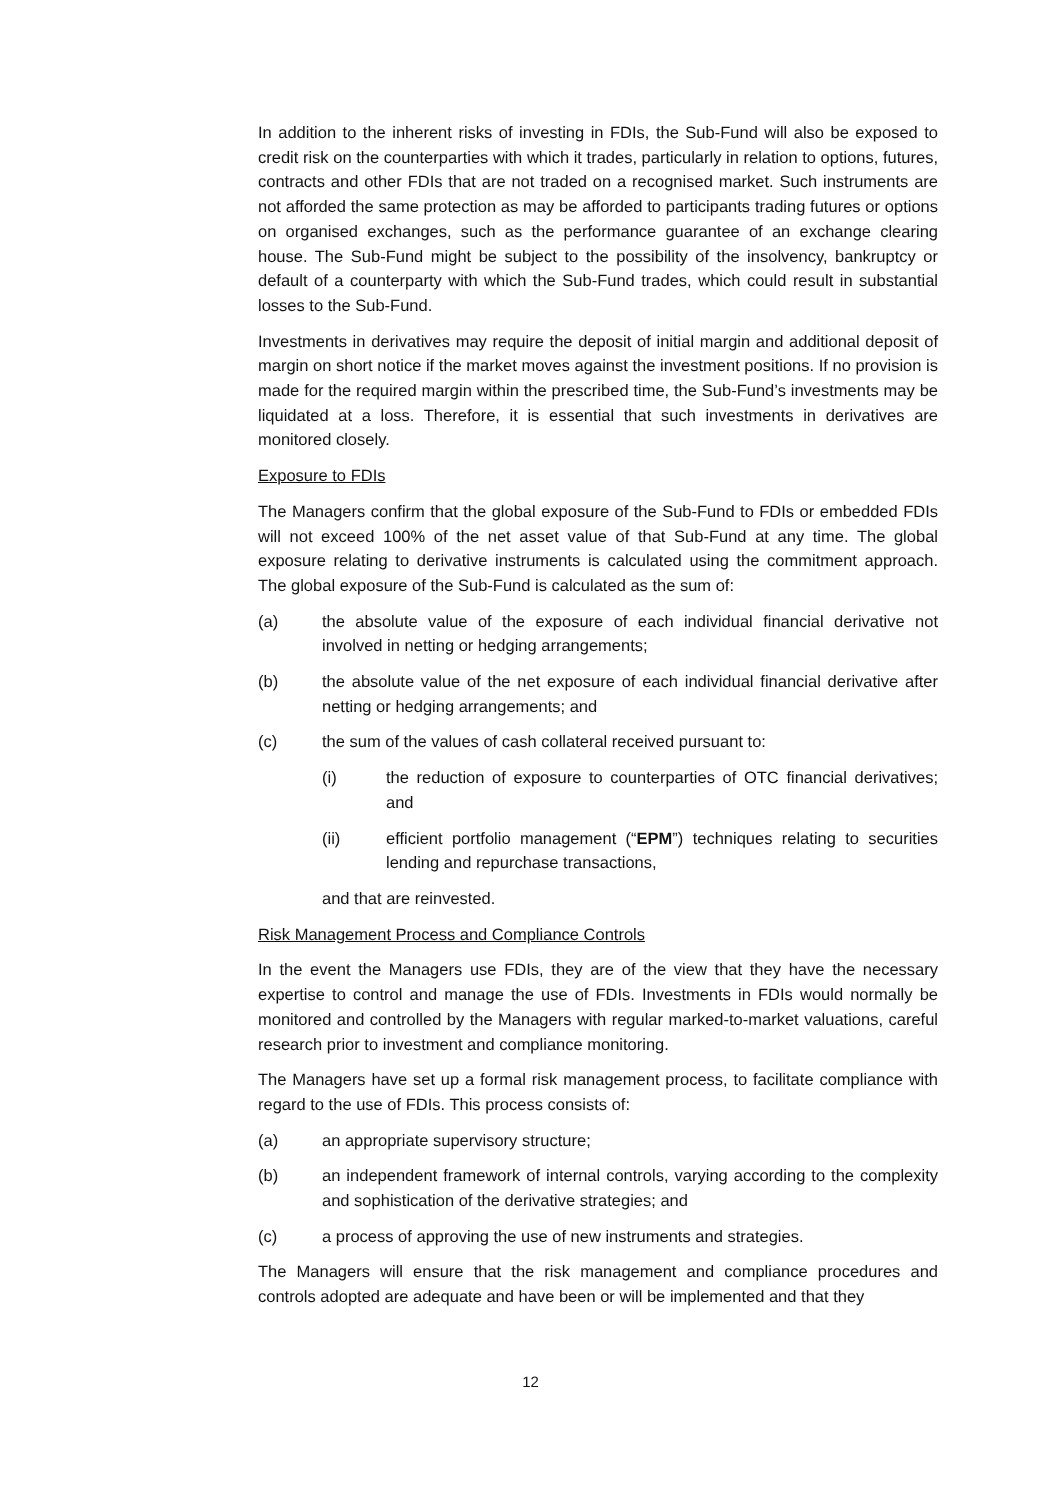In addition to the inherent risks of investing in FDIs, the Sub-Fund will also be exposed to credit risk on the counterparties with which it trades, particularly in relation to options, futures, contracts and other FDIs that are not traded on a recognised market. Such instruments are not afforded the same protection as may be afforded to participants trading futures or options on organised exchanges, such as the performance guarantee of an exchange clearing house. The Sub-Fund might be subject to the possibility of the insolvency, bankruptcy or default of a counterparty with which the Sub-Fund trades, which could result in substantial losses to the Sub-Fund.
Investments in derivatives may require the deposit of initial margin and additional deposit of margin on short notice if the market moves against the investment positions. If no provision is made for the required margin within the prescribed time, the Sub-Fund’s investments may be liquidated at a loss. Therefore, it is essential that such investments in derivatives are monitored closely.
Exposure to FDIs
The Managers confirm that the global exposure of the Sub-Fund to FDIs or embedded FDIs will not exceed 100% of the net asset value of that Sub-Fund at any time. The global exposure relating to derivative instruments is calculated using the commitment approach. The global exposure of the Sub-Fund is calculated as the sum of:
(a) the absolute value of the exposure of each individual financial derivative not involved in netting or hedging arrangements;
(b) the absolute value of the net exposure of each individual financial derivative after netting or hedging arrangements; and
(c) the sum of the values of cash collateral received pursuant to:
(i) the reduction of exposure to counterparties of OTC financial derivatives; and
(ii) efficient portfolio management (“EPM”) techniques relating to securities lending and repurchase transactions,
and that are reinvested.
Risk Management Process and Compliance Controls
In the event the Managers use FDIs, they are of the view that they have the necessary expertise to control and manage the use of FDIs. Investments in FDIs would normally be monitored and controlled by the Managers with regular marked-to-market valuations, careful research prior to investment and compliance monitoring.
The Managers have set up a formal risk management process, to facilitate compliance with regard to the use of FDIs. This process consists of:
(a) an appropriate supervisory structure;
(b) an independent framework of internal controls, varying according to the complexity and sophistication of the derivative strategies; and
(c) a process of approving the use of new instruments and strategies.
The Managers will ensure that the risk management and compliance procedures and controls adopted are adequate and have been or will be implemented and that they
12